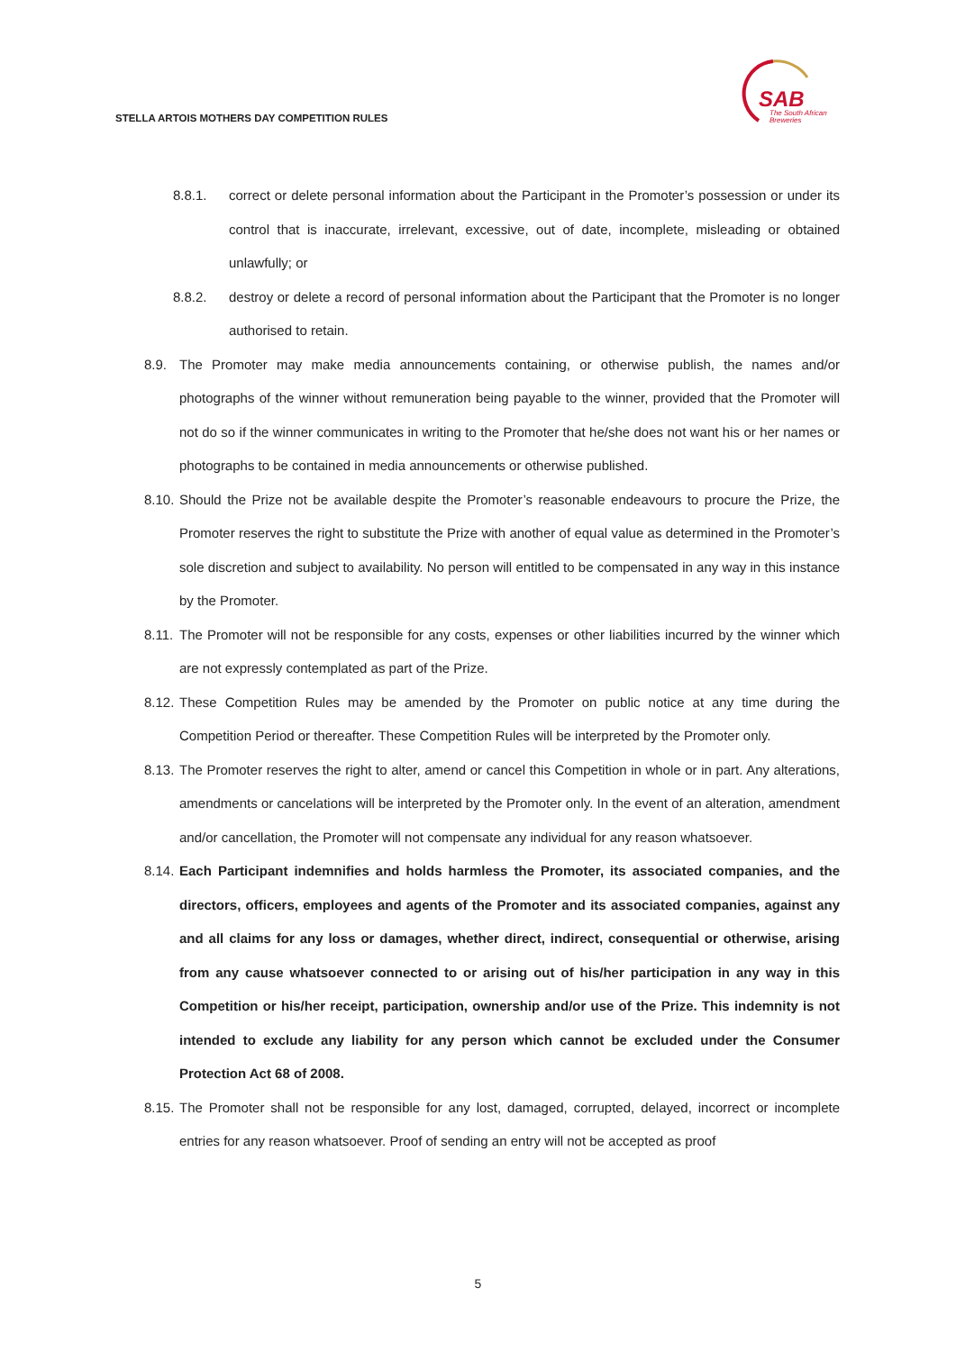STELLA ARTOIS MOTHERS DAY COMPETITION RULES
SAB
The South African
Breweries
8.8.1. correct or delete personal information about the Participant in the Promoter’s possession or under its control that is inaccurate, irrelevant, excessive, out of date, incomplete, misleading or obtained unlawfully; or
8.8.2. destroy or delete a record of personal information about the Participant that the Promoter is no longer authorised to retain.
8.9. The Promoter may make media announcements containing, or otherwise publish, the names and/or photographs of the winner without remuneration being payable to the winner, provided that the Promoter will not do so if the winner communicates in writing to the Promoter that he/she does not want his or her names or photographs to be contained in media announcements or otherwise published.
8.10. Should the Prize not be available despite the Promoter’s reasonable endeavours to procure the Prize, the Promoter reserves the right to substitute the Prize with another of equal value as determined in the Promoter’s sole discretion and subject to availability. No person will entitled to be compensated in any way in this instance by the Promoter.
8.11. The Promoter will not be responsible for any costs, expenses or other liabilities incurred by the winner which are not expressly contemplated as part of the Prize.
8.12. These Competition Rules may be amended by the Promoter on public notice at any time during the Competition Period or thereafter. These Competition Rules will be interpreted by the Promoter only.
8.13. The Promoter reserves the right to alter, amend or cancel this Competition in whole or in part. Any alterations, amendments or cancelations will be interpreted by the Promoter only. In the event of an alteration, amendment and/or cancellation, the Promoter will not compensate any individual for any reason whatsoever.
8.14. Each Participant indemnifies and holds harmless the Promoter, its associated companies, and the directors, officers, employees and agents of the Promoter and its associated companies, against any and all claims for any loss or damages, whether direct, indirect, consequential or otherwise, arising from any cause whatsoever connected to or arising out of his/her participation in any way in this Competition or his/her receipt, participation, ownership and/or use of the Prize. This indemnity is not intended to exclude any liability for any person which cannot be excluded under the Consumer Protection Act 68 of 2008.
8.15. The Promoter shall not be responsible for any lost, damaged, corrupted, delayed, incorrect or incomplete entries for any reason whatsoever. Proof of sending an entry will not be accepted as proof
5